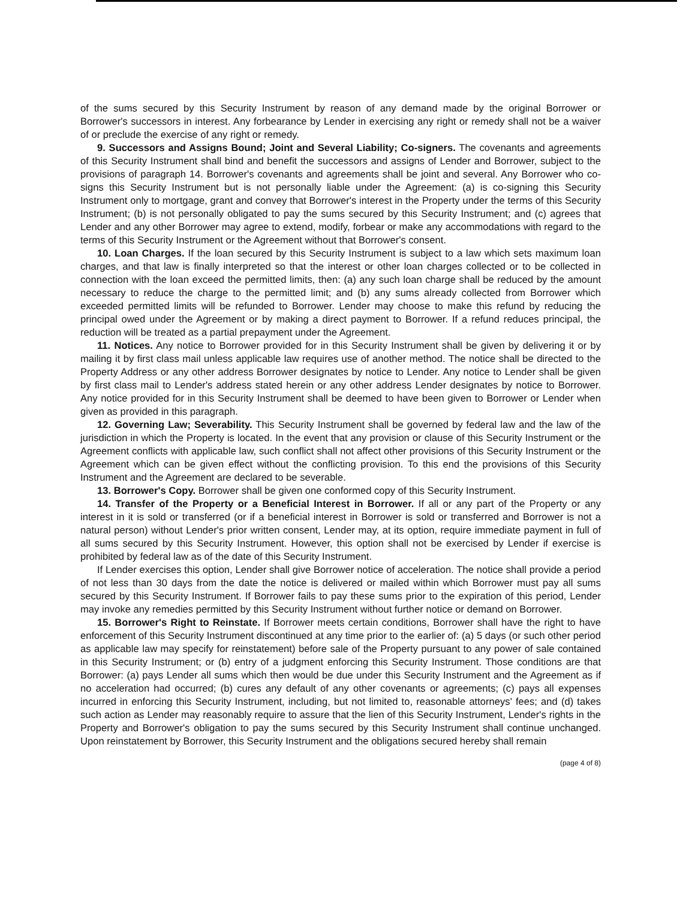of the sums secured by this Security Instrument by reason of any demand made by the original Borrower or Borrower's successors in interest. Any forbearance by Lender in exercising any right or remedy shall not be a waiver of or preclude the exercise of any right or remedy.
9. Successors and Assigns Bound; Joint and Several Liability; Co-signers. The covenants and agreements of this Security Instrument shall bind and benefit the successors and assigns of Lender and Borrower, subject to the provisions of paragraph 14. Borrower's covenants and agreements shall be joint and several. Any Borrower who co-signs this Security Instrument but is not personally liable under the Agreement: (a) is co-signing this Security Instrument only to mortgage, grant and convey that Borrower's interest in the Property under the terms of this Security Instrument; (b) is not personally obligated to pay the sums secured by this Security Instrument; and (c) agrees that Lender and any other Borrower may agree to extend, modify, forbear or make any accommodations with regard to the terms of this Security Instrument or the Agreement without that Borrower's consent.
10. Loan Charges. If the loan secured by this Security Instrument is subject to a law which sets maximum loan charges, and that law is finally interpreted so that the interest or other loan charges collected or to be collected in connection with the loan exceed the permitted limits, then: (a) any such loan charge shall be reduced by the amount necessary to reduce the charge to the permitted limit; and (b) any sums already collected from Borrower which exceeded permitted limits will be refunded to Borrower. Lender may choose to make this refund by reducing the principal owed under the Agreement or by making a direct payment to Borrower. If a refund reduces principal, the reduction will be treated as a partial prepayment under the Agreement.
11. Notices. Any notice to Borrower provided for in this Security Instrument shall be given by delivering it or by mailing it by first class mail unless applicable law requires use of another method. The notice shall be directed to the Property Address or any other address Borrower designates by notice to Lender. Any notice to Lender shall be given by first class mail to Lender's address stated herein or any other address Lender designates by notice to Borrower. Any notice provided for in this Security Instrument shall be deemed to have been given to Borrower or Lender when given as provided in this paragraph.
12. Governing Law; Severability. This Security Instrument shall be governed by federal law and the law of the jurisdiction in which the Property is located. In the event that any provision or clause of this Security Instrument or the Agreement conflicts with applicable law, such conflict shall not affect other provisions of this Security Instrument or the Agreement which can be given effect without the conflicting provision. To this end the provisions of this Security Instrument and the Agreement are declared to be severable.
13. Borrower's Copy. Borrower shall be given one conformed copy of this Security Instrument.
14. Transfer of the Property or a Beneficial Interest in Borrower. If all or any part of the Property or any interest in it is sold or transferred (or if a beneficial interest in Borrower is sold or transferred and Borrower is not a natural person) without Lender's prior written consent, Lender may, at its option, require immediate payment in full of all sums secured by this Security Instrument. However, this option shall not be exercised by Lender if exercise is prohibited by federal law as of the date of this Security Instrument.
If Lender exercises this option, Lender shall give Borrower notice of acceleration. The notice shall provide a period of not less than 30 days from the date the notice is delivered or mailed within which Borrower must pay all sums secured by this Security Instrument. If Borrower fails to pay these sums prior to the expiration of this period, Lender may invoke any remedies permitted by this Security Instrument without further notice or demand on Borrower.
15. Borrower's Right to Reinstate. If Borrower meets certain conditions, Borrower shall have the right to have enforcement of this Security Instrument discontinued at any time prior to the earlier of: (a) 5 days (or such other period as applicable law may specify for reinstatement) before sale of the Property pursuant to any power of sale contained in this Security Instrument; or (b) entry of a judgment enforcing this Security Instrument. Those conditions are that Borrower: (a) pays Lender all sums which then would be due under this Security Instrument and the Agreement as if no acceleration had occurred; (b) cures any default of any other covenants or agreements; (c) pays all expenses incurred in enforcing this Security Instrument, including, but not limited to, reasonable attorneys' fees; and (d) takes such action as Lender may reasonably require to assure that the lien of this Security Instrument, Lender's rights in the Property and Borrower's obligation to pay the sums secured by this Security Instrument shall continue unchanged. Upon reinstatement by Borrower, this Security Instrument and the obligations secured hereby shall remain
(page 4 of 8)